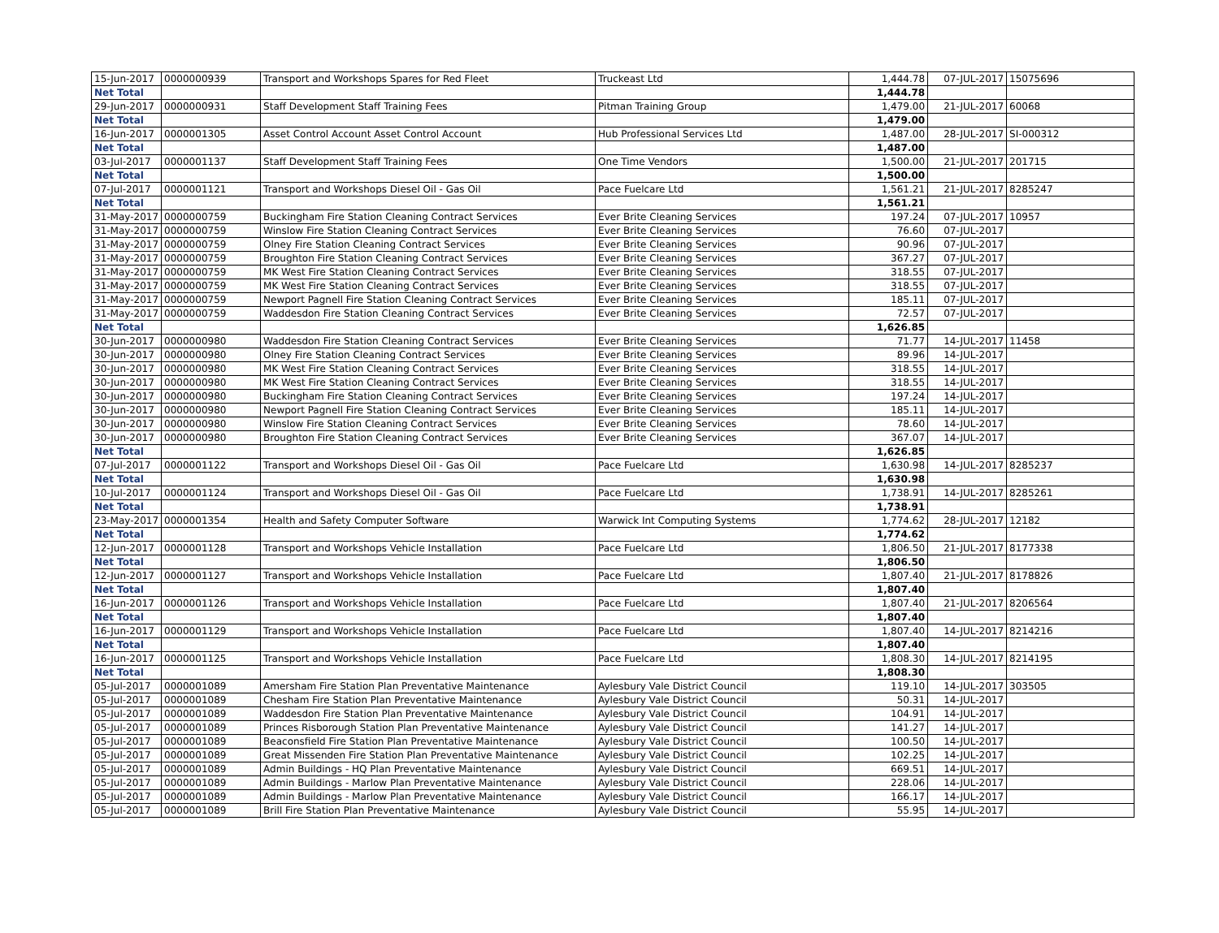| 15-Jun-2017 | 0000000939 | Transport and Workshops Spares for Red Fleet | Truckeast Ltd | 1,444.78 | 07-JUL-2017 | 15075696 |
| Net Total | | | | 1,444.78 | | |
| 29-Jun-2017 | 0000000931 | Staff Development Staff Training Fees | Pitman Training Group | 1,479.00 | 21-JUL-2017 | 60068 |
| Net Total | | | | 1,479.00 | | |
| 16-Jun-2017 | 0000001305 | Asset Control Account Asset Control Account | Hub Professional Services Ltd | 1,487.00 | 28-JUL-2017 | SI-000312 |
| Net Total | | | | 1,487.00 | | |
| 03-Jul-2017 | 0000001137 | Staff Development Staff Training Fees | One Time Vendors | 1,500.00 | 21-JUL-2017 | 201715 |
| Net Total | | | | 1,500.00 | | |
| 07-Jul-2017 | 0000001121 | Transport and Workshops Diesel Oil - Gas Oil | Pace Fuelcare Ltd | 1,561.21 | 21-JUL-2017 | 8285247 |
| Net Total | | | | 1,561.21 | | |
| 31-May-2017 | 0000000759 | Buckingham Fire Station Cleaning Contract Services | Ever Brite Cleaning Services | 197.24 | 07-JUL-2017 | 10957 |
| 31-May-2017 | 0000000759 | Winslow Fire Station Cleaning Contract Services | Ever Brite Cleaning Services | 76.60 | 07-JUL-2017 | |
| 31-May-2017 | 0000000759 | Olney Fire Station Cleaning Contract Services | Ever Brite Cleaning Services | 90.96 | 07-JUL-2017 | |
| 31-May-2017 | 0000000759 | Broughton Fire Station Cleaning Contract Services | Ever Brite Cleaning Services | 367.27 | 07-JUL-2017 | |
| 31-May-2017 | 0000000759 | MK West Fire Station Cleaning Contract Services | Ever Brite Cleaning Services | 318.55 | 07-JUL-2017 | |
| 31-May-2017 | 0000000759 | MK West Fire Station Cleaning Contract Services | Ever Brite Cleaning Services | 318.55 | 07-JUL-2017 | |
| 31-May-2017 | 0000000759 | Newport Pagnell Fire Station Cleaning Contract Services | Ever Brite Cleaning Services | 185.11 | 07-JUL-2017 | |
| 31-May-2017 | 0000000759 | Waddesdon Fire Station Cleaning Contract Services | Ever Brite Cleaning Services | 72.57 | 07-JUL-2017 | |
| Net Total | | | | 1,626.85 | | |
| 30-Jun-2017 | 0000000980 | Waddesdon Fire Station Cleaning Contract Services | Ever Brite Cleaning Services | 71.77 | 14-JUL-2017 | 11458 |
| 30-Jun-2017 | 0000000980 | Olney Fire Station Cleaning Contract Services | Ever Brite Cleaning Services | 89.96 | 14-JUL-2017 | |
| 30-Jun-2017 | 0000000980 | MK West Fire Station Cleaning Contract Services | Ever Brite Cleaning Services | 318.55 | 14-JUL-2017 | |
| 30-Jun-2017 | 0000000980 | MK West Fire Station Cleaning Contract Services | Ever Brite Cleaning Services | 318.55 | 14-JUL-2017 | |
| 30-Jun-2017 | 0000000980 | Buckingham Fire Station Cleaning Contract Services | Ever Brite Cleaning Services | 197.24 | 14-JUL-2017 | |
| 30-Jun-2017 | 0000000980 | Newport Pagnell Fire Station Cleaning Contract Services | Ever Brite Cleaning Services | 185.11 | 14-JUL-2017 | |
| 30-Jun-2017 | 0000000980 | Winslow Fire Station Cleaning Contract Services | Ever Brite Cleaning Services | 78.60 | 14-JUL-2017 | |
| 30-Jun-2017 | 0000000980 | Broughton Fire Station Cleaning Contract Services | Ever Brite Cleaning Services | 367.07 | 14-JUL-2017 | |
| Net Total | | | | 1,626.85 | | |
| 07-Jul-2017 | 0000001122 | Transport and Workshops Diesel Oil - Gas Oil | Pace Fuelcare Ltd | 1,630.98 | 14-JUL-2017 | 8285237 |
| Net Total | | | | 1,630.98 | | |
| 10-Jul-2017 | 0000001124 | Transport and Workshops Diesel Oil - Gas Oil | Pace Fuelcare Ltd | 1,738.91 | 14-JUL-2017 | 8285261 |
| Net Total | | | | 1,738.91 | | |
| 23-May-2017 | 0000001354 | Health and Safety Computer Software | Warwick Int Computing Systems | 1,774.62 | 28-JUL-2017 | 12182 |
| Net Total | | | | 1,774.62 | | |
| 12-Jun-2017 | 0000001128 | Transport and Workshops Vehicle Installation | Pace Fuelcare Ltd | 1,806.50 | 21-JUL-2017 | 8177338 |
| Net Total | | | | 1,806.50 | | |
| 12-Jun-2017 | 0000001127 | Transport and Workshops Vehicle Installation | Pace Fuelcare Ltd | 1,807.40 | 21-JUL-2017 | 8178826 |
| Net Total | | | | 1,807.40 | | |
| 16-Jun-2017 | 0000001126 | Transport and Workshops Vehicle Installation | Pace Fuelcare Ltd | 1,807.40 | 21-JUL-2017 | 8206564 |
| Net Total | | | | 1,807.40 | | |
| 16-Jun-2017 | 0000001129 | Transport and Workshops Vehicle Installation | Pace Fuelcare Ltd | 1,807.40 | 14-JUL-2017 | 8214216 |
| Net Total | | | | 1,807.40 | | |
| 16-Jun-2017 | 0000001125 | Transport and Workshops Vehicle Installation | Pace Fuelcare Ltd | 1,808.30 | 14-JUL-2017 | 8214195 |
| Net Total | | | | 1,808.30 | | |
| 05-Jul-2017 | 0000001089 | Amersham Fire Station Plan Preventative Maintenance | Aylesbury Vale District Council | 119.10 | 14-JUL-2017 | 303505 |
| 05-Jul-2017 | 0000001089 | Chesham Fire Station Plan Preventative Maintenance | Aylesbury Vale District Council | 50.31 | 14-JUL-2017 | |
| 05-Jul-2017 | 0000001089 | Waddesdon Fire Station Plan Preventative Maintenance | Aylesbury Vale District Council | 104.91 | 14-JUL-2017 | |
| 05-Jul-2017 | 0000001089 | Princes Risborough Station Plan Preventative Maintenance | Aylesbury Vale District Council | 141.27 | 14-JUL-2017 | |
| 05-Jul-2017 | 0000001089 | Beaconsfield Fire Station Plan Preventative Maintenance | Aylesbury Vale District Council | 100.50 | 14-JUL-2017 | |
| 05-Jul-2017 | 0000001089 | Great Missenden Fire Station Plan Preventative Maintenance | Aylesbury Vale District Council | 102.25 | 14-JUL-2017 | |
| 05-Jul-2017 | 0000001089 | Admin Buildings - HQ Plan Preventative Maintenance | Aylesbury Vale District Council | 669.51 | 14-JUL-2017 | |
| 05-Jul-2017 | 0000001089 | Admin Buildings - Marlow Plan Preventative Maintenance | Aylesbury Vale District Council | 228.06 | 14-JUL-2017 | |
| 05-Jul-2017 | 0000001089 | Admin Buildings - Marlow Plan Preventative Maintenance | Aylesbury Vale District Council | 166.17 | 14-JUL-2017 | |
| 05-Jul-2017 | 0000001089 | Brill Fire Station Plan Preventative Maintenance | Aylesbury Vale District Council | 55.95 | 14-JUL-2017 | |